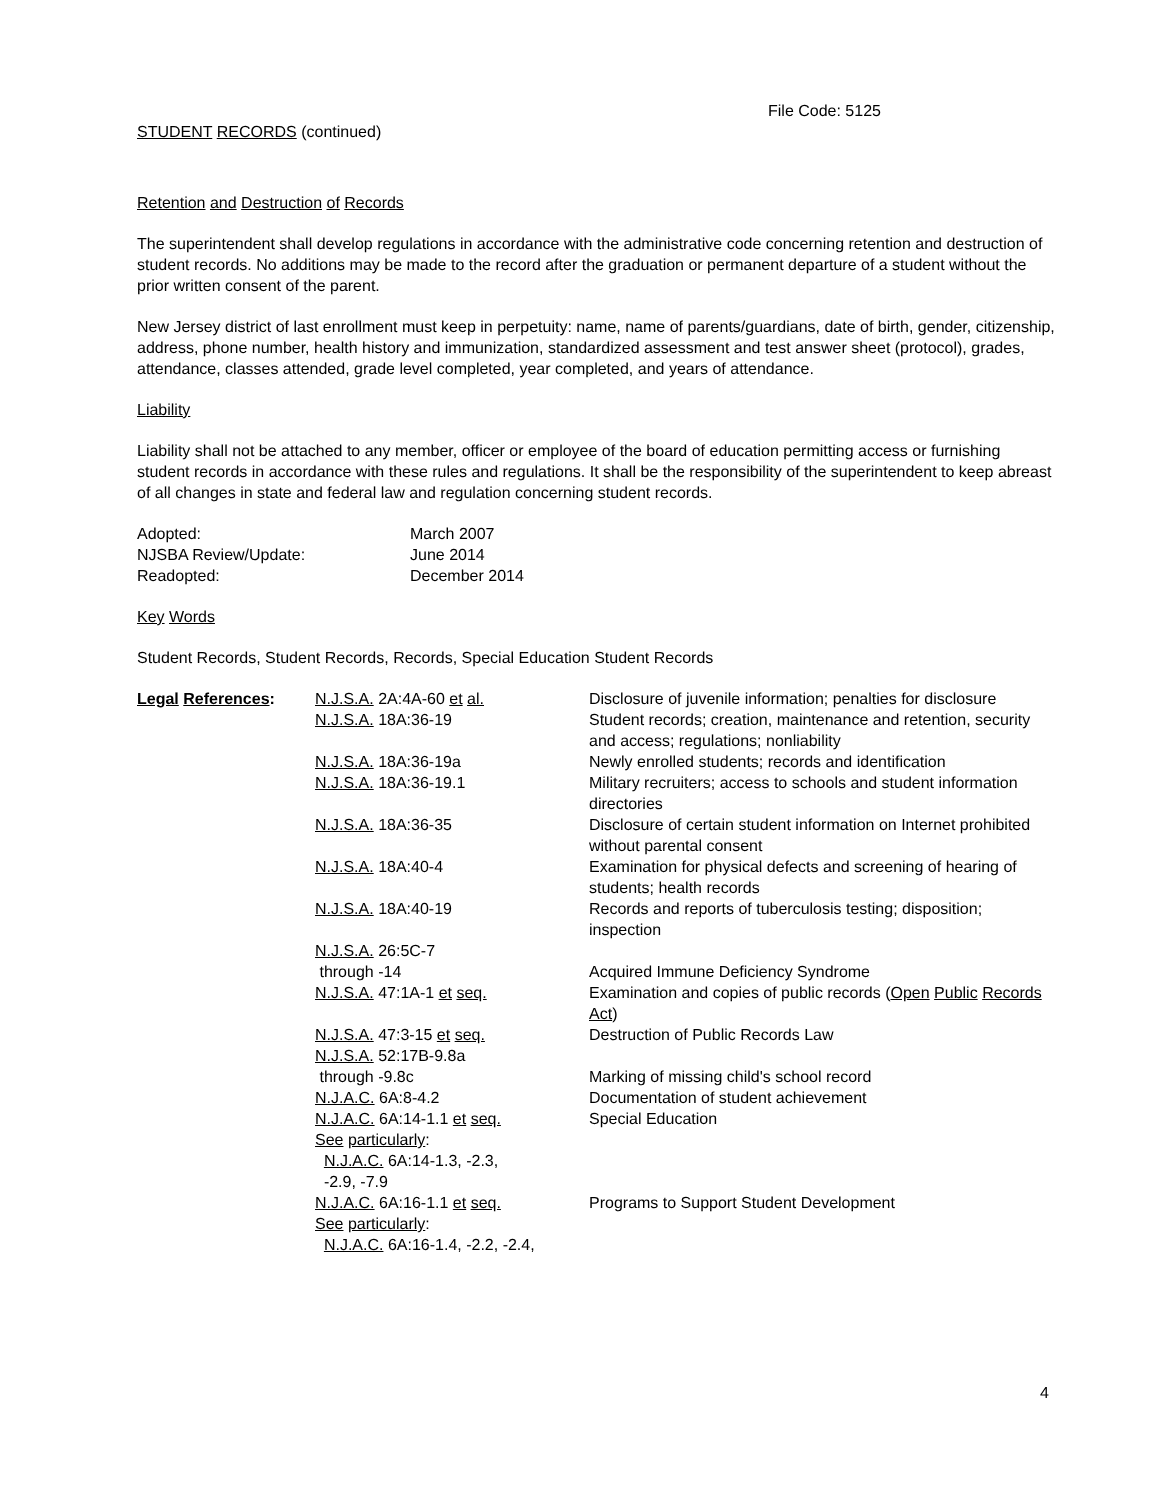File Code: 5125
STUDENT RECORDS (continued)
Retention and Destruction of Records
The superintendent shall develop regulations in accordance with the administrative code concerning retention and destruction of student records. No additions may be made to the record after the graduation or permanent departure of a student without the prior written consent of the parent.
New Jersey district of last enrollment must keep in perpetuity: name, name of parents/guardians, date of birth, gender, citizenship, address, phone number, health history and immunization, standardized assessment and test answer sheet (protocol), grades, attendance, classes attended, grade level completed, year completed, and years of attendance.
Liability
Liability shall not be attached to any member, officer or employee of the board of education permitting access or furnishing student records in accordance with these rules and regulations. It shall be the responsibility of the superintendent to keep abreast of all changes in state and federal law and regulation concerning student records.
| Adopted: | March 2007 |
| NJSBA Review/Update: | June 2014 |
| Readopted: | December 2014 |
Key Words
Student Records, Student Records, Records, Special Education Student Records
| Legal References : | N.J.S.A. 2A:4A-60 et al. | Disclosure of juvenile information; penalties for disclosure |
| | N.J.S.A. 18A:36-19 | Student records; creation, maintenance and retention, security and access; regulations; nonliability |
| | N.J.S.A. 18A:36-19a | Newly enrolled students; records and identification |
| | N.J.S.A. 18A:36-19.1 | Military recruiters; access to schools and student information directories |
| | N.J.S.A. 18A:36-35 | Disclosure of certain student information on Internet prohibited without parental consent |
| | N.J.S.A. 18A:40-4 | Examination for physical defects and screening of hearing of students; health records |
| | N.J.S.A. 18A:40-19 | Records and reports of tuberculosis testing; disposition; inspection |
| | N.J.S.A. 26:5C-7 through -14 | Acquired Immune Deficiency Syndrome |
| | N.J.S.A. 47:1A-1 et seq. | Examination and copies of public records ( Open Public Records Act ) |
| | N.J.S.A. 47:3-15 et seq. | Destruction of Public Records Law |
| | N.J.S.A. 52:17B-9.8a through -9.8c | Marking of missing child's school record |
| | N.J.A.C. 6A:8-4.2 | Documentation of student achievement |
| | N.J.A.C. 6A:14-1.1 et seq. See particularly : N.J.A.C. 6A:14-1.3, -2.3, -2.9, -7.9 | Special Education |
| | N.J.A.C. 6A:16-1.1 et seq. See particularly : N.J.A.C. 6A:16-1.4, -2.2, -2.4, | Programs to Support Student Development |
4